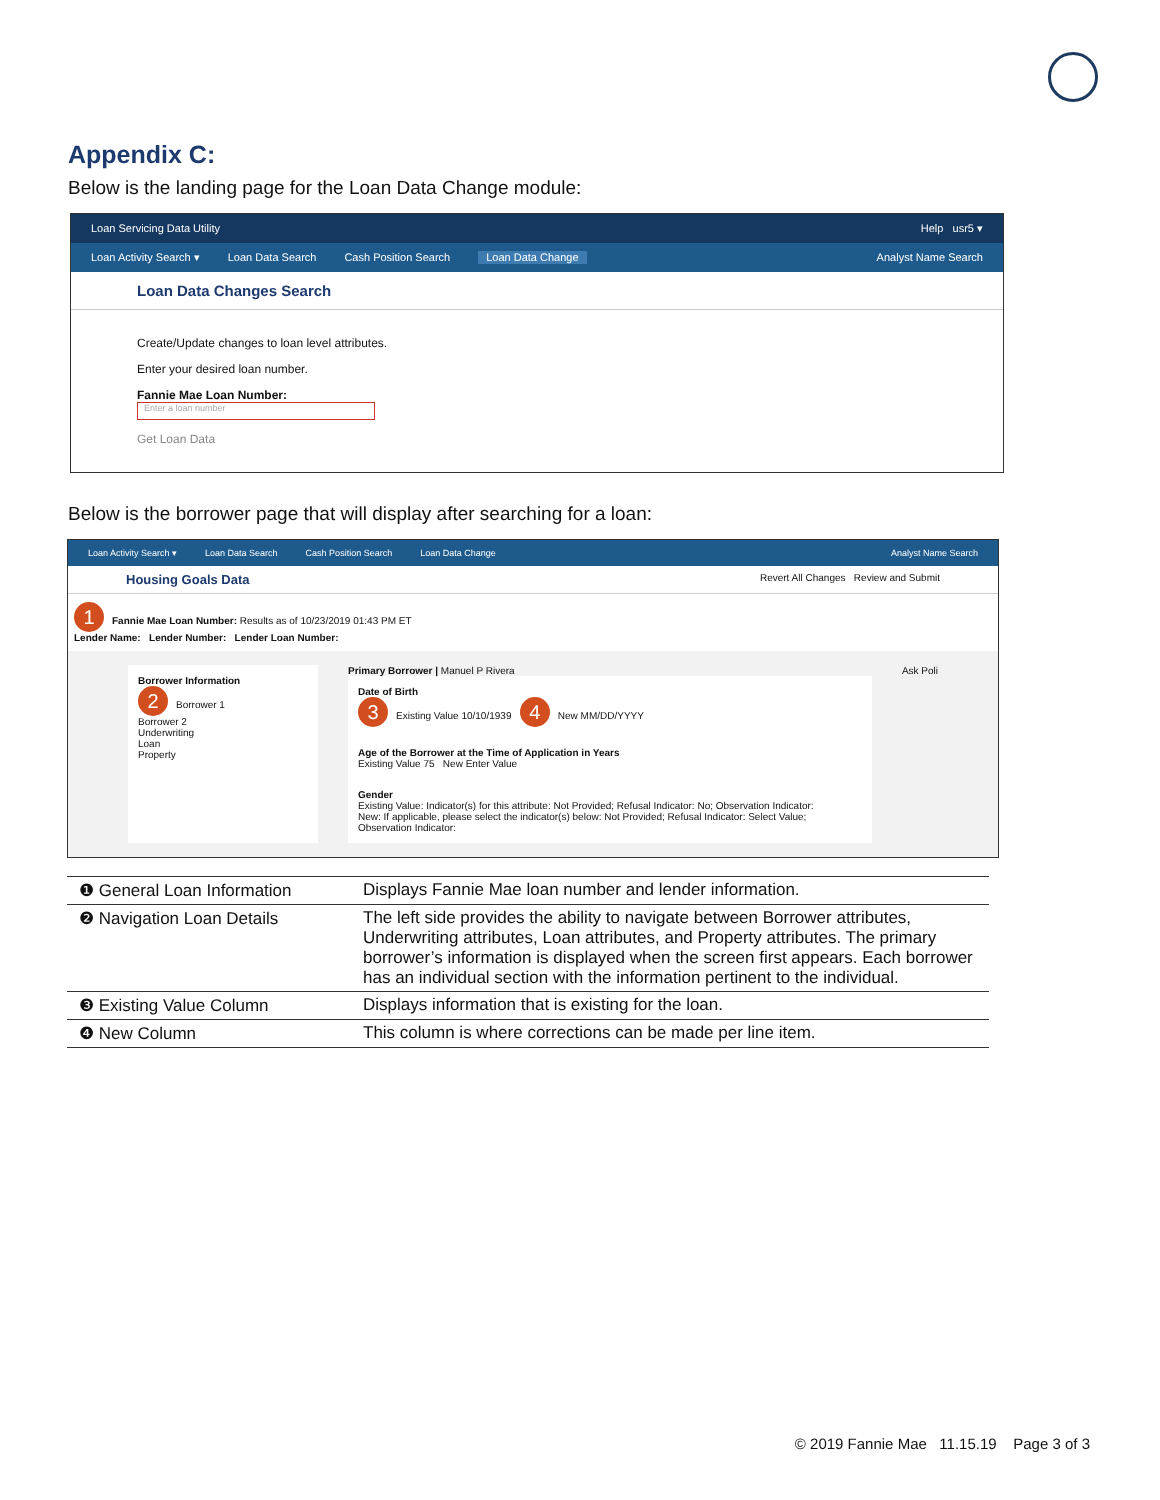Appendix C:
Below is the landing page for the Loan Data Change module:
Loan Servicing Data Utility Help usr5 ▾
Loan Activity Search ▾ Loan Data Search Cash Position Search Loan Data Change Analyst Name Search
Loan Data Changes Search
Create/Update changes to loan level attributes.
Enter your desired loan number.
Fannie Mae Loan Number:
Enter a loan number
Get Loan Data
Below is the borrower page that will display after searching for a loan:
Loan Activity Search ▾ Loan Data Search Cash Position Search Loan Data Change Analyst Name Search
Housing Goals Data Revert All Changes Review and Submit
1 Fannie Mae Loan Number: Results as of 10/23/2019 01:43 PM ET
Lender Name: Lender Number: Lender Loan Number:
Borrower Information
2 Borrower 1
Borrower 2
Underwriting
Loan
Property
Primary Borrower | Manuel P Rivera
Date of Birth
3 Existing Value 10/10/1939 4 New MM/DD/YYYY
Age of the Borrower at the Time of Application in Years
Existing Value 75 New Enter Value
Gender
Existing Value: Indicator(s) for this attribute: Not Provided; Refusal Indicator: No; Observation Indicator:
New: If applicable, please select the indicator(s) below: Not Provided; Refusal Indicator: Select Value; Observation Indicator:
Ask Poli
| ❶ General Loan Information | Displays Fannie Mae loan number and lender information. |
| ❷ Navigation Loan Details | The left side provides the ability to navigate between Borrower attributes, Underwriting attributes, Loan attributes, and Property attributes. The primary borrower’s information is displayed when the screen first appears. Each borrower has an individual section with the information pertinent to the individual. |
| ❸ Existing Value Column | Displays information that is existing for the loan. |
| ❹ New Column | This column is where corrections can be made per line item. |
© 2019 Fannie Mae 11.15.19 Page 3 of 3